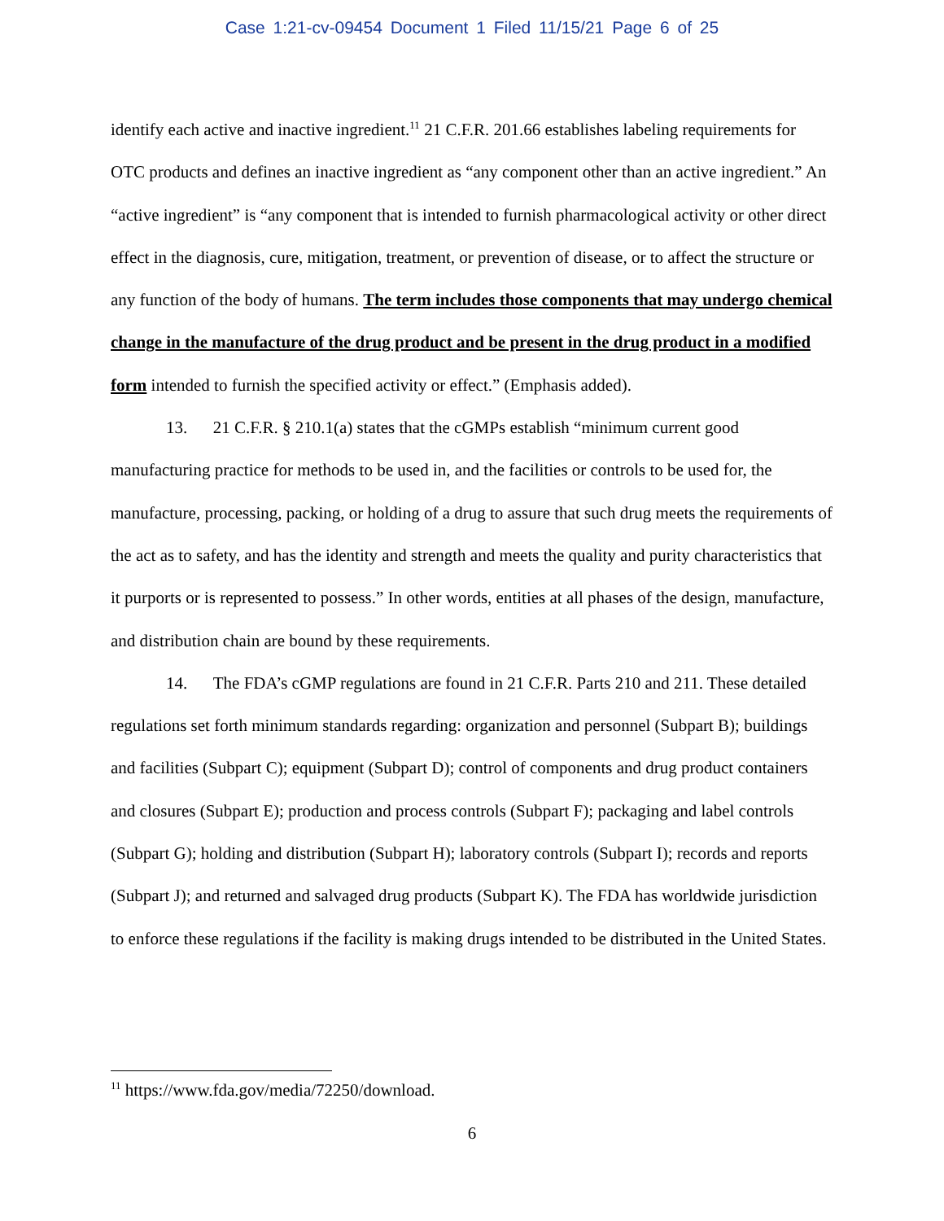Case 1:21-cv-09454 Document 1 Filed 11/15/21 Page 6 of 25
identify each active and inactive ingredient.<sup>11</sup> 21 C.F.R. 201.66 establishes labeling requirements for OTC products and defines an inactive ingredient as “any component other than an active ingredient.” An “active ingredient” is “any component that is intended to furnish pharmacological activity or other direct effect in the diagnosis, cure, mitigation, treatment, or prevention of disease, or to affect the structure or any function of the body of humans. The term includes those components that may undergo chemical change in the manufacture of the drug product and be present in the drug product in a modified form intended to furnish the specified activity or effect.” (Emphasis added).
13. 21 C.F.R. § 210.1(a) states that the cGMPs establish “minimum current good manufacturing practice for methods to be used in, and the facilities or controls to be used for, the manufacture, processing, packing, or holding of a drug to assure that such drug meets the requirements of the act as to safety, and has the identity and strength and meets the quality and purity characteristics that it purports or is represented to possess.” In other words, entities at all phases of the design, manufacture, and distribution chain are bound by these requirements.
14. The FDA’s cGMP regulations are found in 21 C.F.R. Parts 210 and 211. These detailed regulations set forth minimum standards regarding: organization and personnel (Subpart B); buildings and facilities (Subpart C); equipment (Subpart D); control of components and drug product containers and closures (Subpart E); production and process controls (Subpart F); packaging and label controls (Subpart G); holding and distribution (Subpart H); laboratory controls (Subpart I); records and reports (Subpart J); and returned and salvaged drug products (Subpart K). The FDA has worldwide jurisdiction to enforce these regulations if the facility is making drugs intended to be distributed in the United States.
<sup>11</sup> https://www.fda.gov/media/72250/download.
6